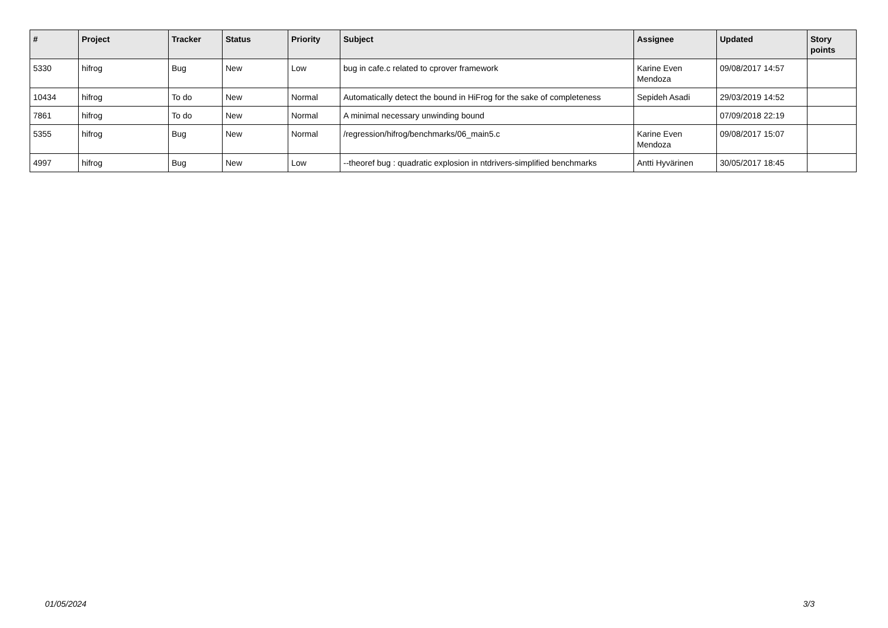| # | Project | Tracker | Status | Priority | Subject | Assignee | Updated | Story points |
| --- | --- | --- | --- | --- | --- | --- | --- | --- |
| 5330 | hifrog | Bug | New | Low | bug in cafe.c related to cprover framework | Karine Even Mendoza | 09/08/2017 14:57 | |
| 10434 | hifrog | To do | New | Normal | Automatically detect the bound in HiFrog for the sake of completeness | Sepideh Asadi | 29/03/2019 14:52 | |
| 7861 | hifrog | To do | New | Normal | A minimal necessary unwinding bound | | 07/09/2018 22:19 | |
| 5355 | hifrog | Bug | New | Normal | /regression/hifrog/benchmarks/06_main5.c | Karine Even Mendoza | 09/08/2017 15:07 | |
| 4997 | hifrog | Bug | New | Low | --theoref bug : quadratic explosion in ntdrivers-simplified benchmarks | Antti Hyvärinen | 30/05/2017 18:45 | |
01/05/2024 3/3